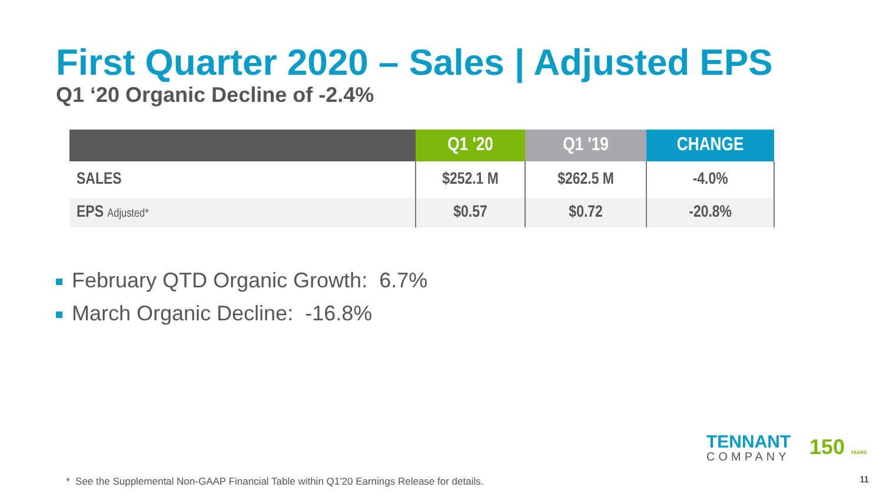First Quarter 2020 – Sales | Adjusted EPS
Q1 ‘20 Organic Decline of -2.4%
| | Q1 '20 | Q1 '19 | CHANGE |
| --- | --- | --- | --- |
| SALES | $252.1 M | $262.5 M | -4.0% |
| EPS Adjusted* | $0.57 | $0.72 | -20.8% |
February QTD Organic Growth: 6.7%
March Organic Decline: -16.8%
TENNANT
COMPANY
150 YEARS
* See the Supplemental Non-GAAP Financial Table within Q1'20 Earnings Release for details.
11